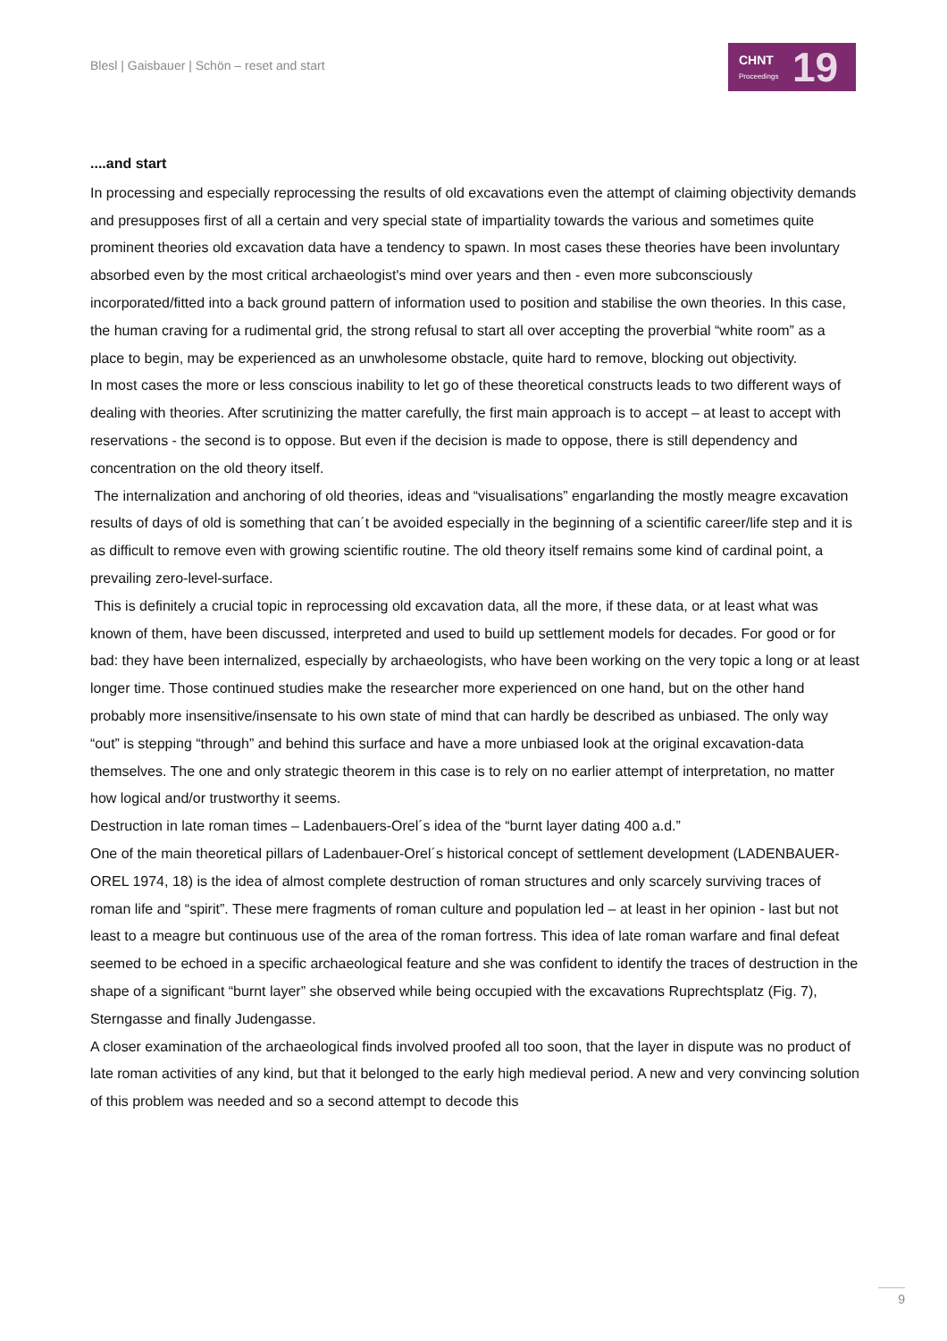Blesl | Gaisbauer | Schön – reset and start
CHNT
Proceedings
19
....and start
In processing and especially reprocessing the results of old excavations even the attempt of claiming objectivity demands and presupposes first of all a certain and very special state of impartiality towards the various and sometimes quite prominent theories old excavation data have a tendency to spawn. In most cases these theories have been involuntary absorbed even by the most critical archaeologist's mind over years and then - even more subconsciously incorporated/fitted into a back ground pattern of information used to position and stabilise the own theories. In this case, the human craving for a rudimental grid, the strong refusal to start all over accepting the proverbial “white room” as a place to begin, may be experienced as an unwholesome obstacle, quite hard to remove, blocking out objectivity.
In most cases the more or less conscious inability to let go of these theoretical constructs leads to two different ways of dealing with theories. After scrutinizing the matter carefully, the first main approach is to accept – at least to accept with reservations - the second is to oppose. But even if the decision is made to oppose, there is still dependency and concentration on the old theory itself.
The internalization and anchoring of old theories, ideas and “visualisations” engarlanding the mostly meagre excavation results of days of old is something that can´t be avoided especially in the beginning of a scientific career/life step and it is as difficult to remove even with growing scientific routine. The old theory itself remains some kind of cardinal point, a prevailing zero-level-surface.
This is definitely a crucial topic in reprocessing old excavation data, all the more, if these data, or at least what was known of them, have been discussed, interpreted and used to build up settlement models for decades. For good or for bad: they have been internalized, especially by archaeologists, who have been working on the very topic a long or at least longer time. Those continued studies make the researcher more experienced on one hand, but on the other hand probably more insensitive/insensate to his own state of mind that can hardly be described as unbiased. The only way “out” is stepping “through” and behind this surface and have a more unbiased look at the original excavation-data themselves. The one and only strategic theorem in this case is to rely on no earlier attempt of interpretation, no matter how logical and/or trustworthy it seems.
Destruction in late roman times – Ladenbauers-Orel´s idea of the “burnt layer dating 400 a.d.”
One of the main theoretical pillars of Ladenbauer-Orel´s historical concept of settlement development (LADENBAUER-OREL 1974, 18) is the idea of almost complete destruction of roman structures and only scarcely surviving traces of roman life and “spirit”. These mere fragments of roman culture and population led – at least in her opinion - last but not least to a meagre but continuous use of the area of the roman fortress. This idea of late roman warfare and final defeat seemed to be echoed in a specific archaeological feature and she was confident to identify the traces of destruction in the shape of a significant “burnt layer” she observed while being occupied with the excavations Ruprechtsplatz (Fig. 7), Sterngasse and finally Judengasse.
A closer examination of the archaeological finds involved proofed all too soon, that the layer in dispute was no product of late roman activities of any kind, but that it belonged to the early high medieval period. A new and very convincing solution of this problem was needed and so a second attempt to decode this
9